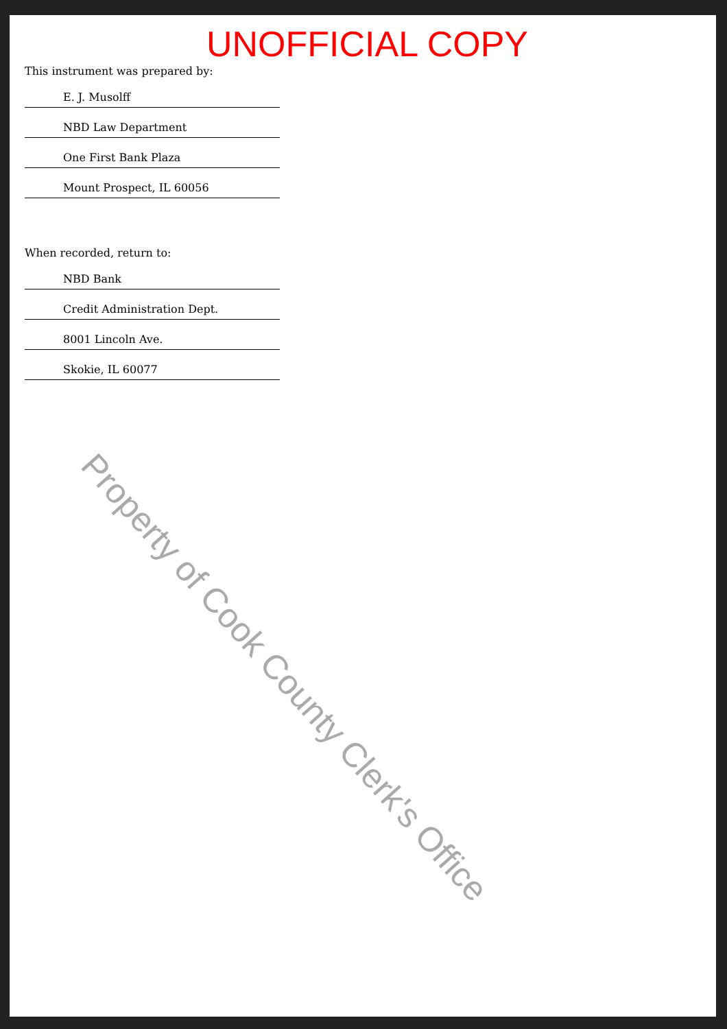UNOFFICIAL COPY
This instrument was prepared by:
E. J. Musolff
NBD Law Department
One First Bank Plaza
Mount Prospect, IL 60056
When recorded, return to:
NBD Bank
Credit Administration Dept.
8001 Lincoln Ave.
Skokie, IL 60077
Property of Cook County Clerk's Office